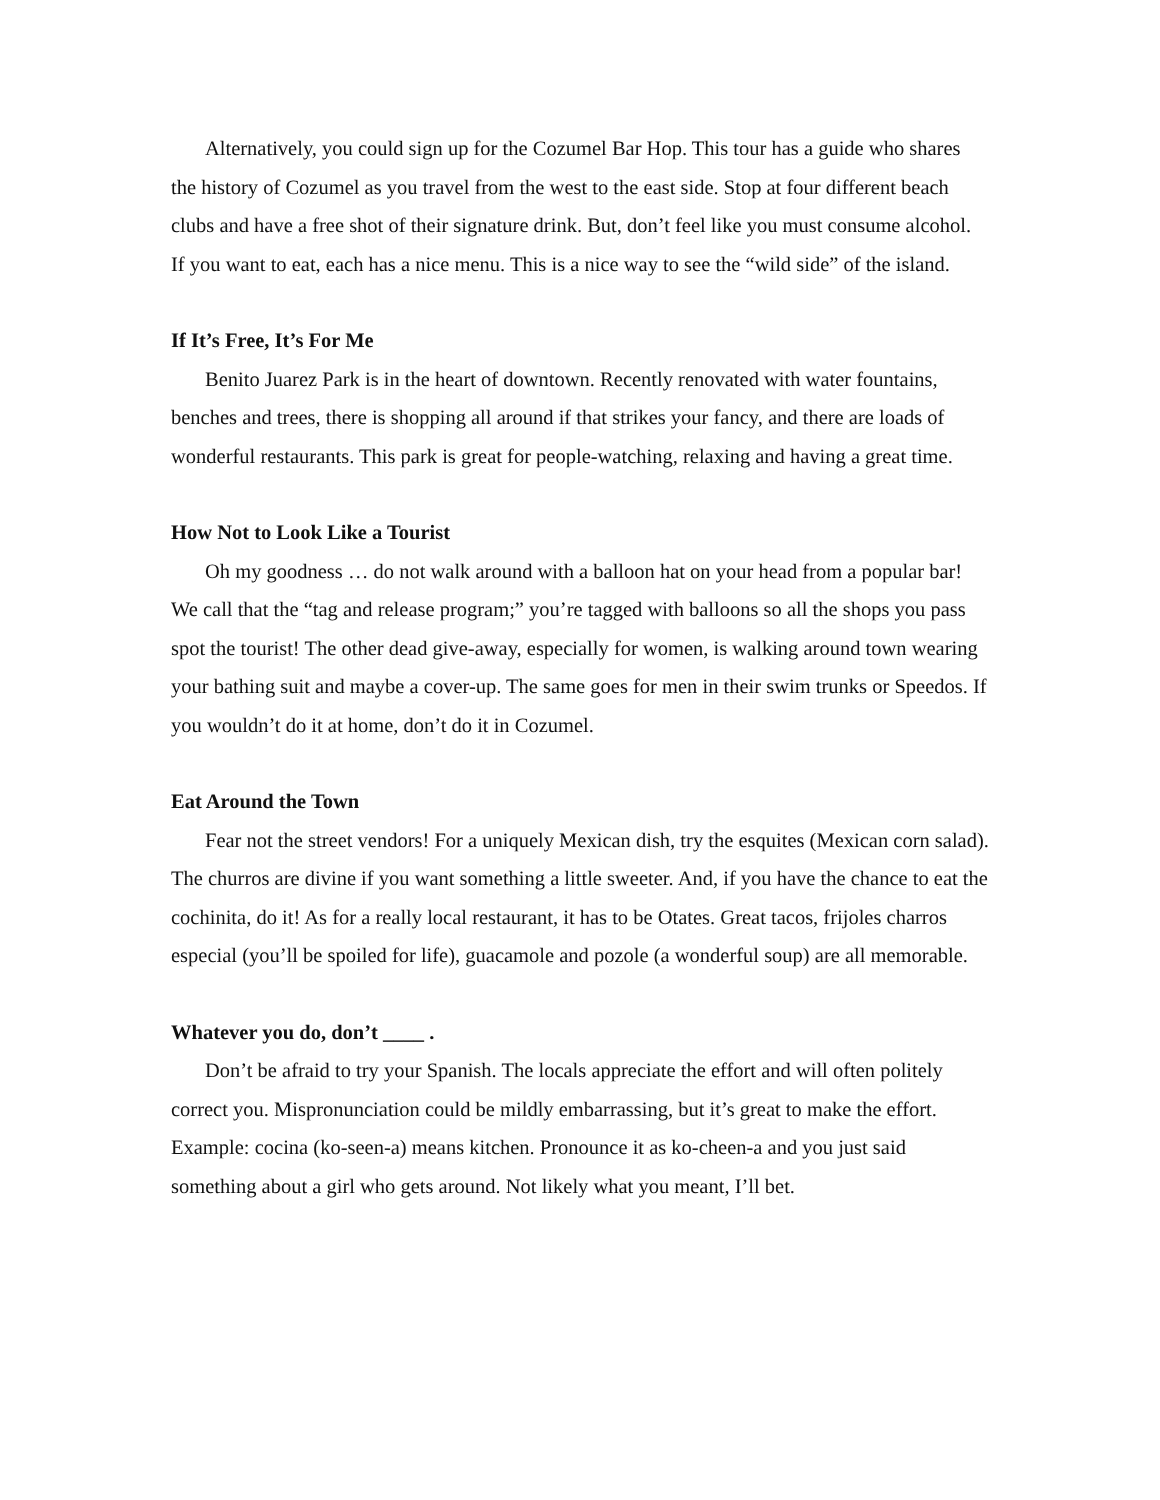Alternatively, you could sign up for the Cozumel Bar Hop. This tour has a guide who shares the history of Cozumel as you travel from the west to the east side. Stop at four different beach clubs and have a free shot of their signature drink. But, don’t feel like you must consume alcohol. If you want to eat, each has a nice menu. This is a nice way to see the “wild side” of the island.
If It’s Free, It’s For Me
Benito Juarez Park is in the heart of downtown. Recently renovated with water fountains, benches and trees, there is shopping all around if that strikes your fancy, and there are loads of wonderful restaurants. This park is great for people-watching, relaxing and having a great time.
How Not to Look Like a Tourist
Oh my goodness … do not walk around with a balloon hat on your head from a popular bar! We call that the “tag and release program;” you’re tagged with balloons so all the shops you pass spot the tourist! The other dead give-away, especially for women, is walking around town wearing your bathing suit and maybe a cover-up. The same goes for men in their swim trunks or Speedos. If you wouldn’t do it at home, don’t do it in Cozumel.
Eat Around the Town
Fear not the street vendors! For a uniquely Mexican dish, try the esquites (Mexican corn salad). The churros are divine if you want something a little sweeter. And, if you have the chance to eat the cochinita, do it! As for a really local restaurant, it has to be Otates. Great tacos, frijoles charros especial (you’ll be spoiled for life), guacamole and pozole (a wonderful soup) are all memorable.
Whatever you do, don’t ____ .
Don’t be afraid to try your Spanish. The locals appreciate the effort and will often politely correct you. Mispronunciation could be mildly embarrassing, but it’s great to make the effort. Example: cocina (ko-seen-a) means kitchen. Pronounce it as ko-cheen-a and you just said something about a girl who gets around. Not likely what you meant, I’ll bet.